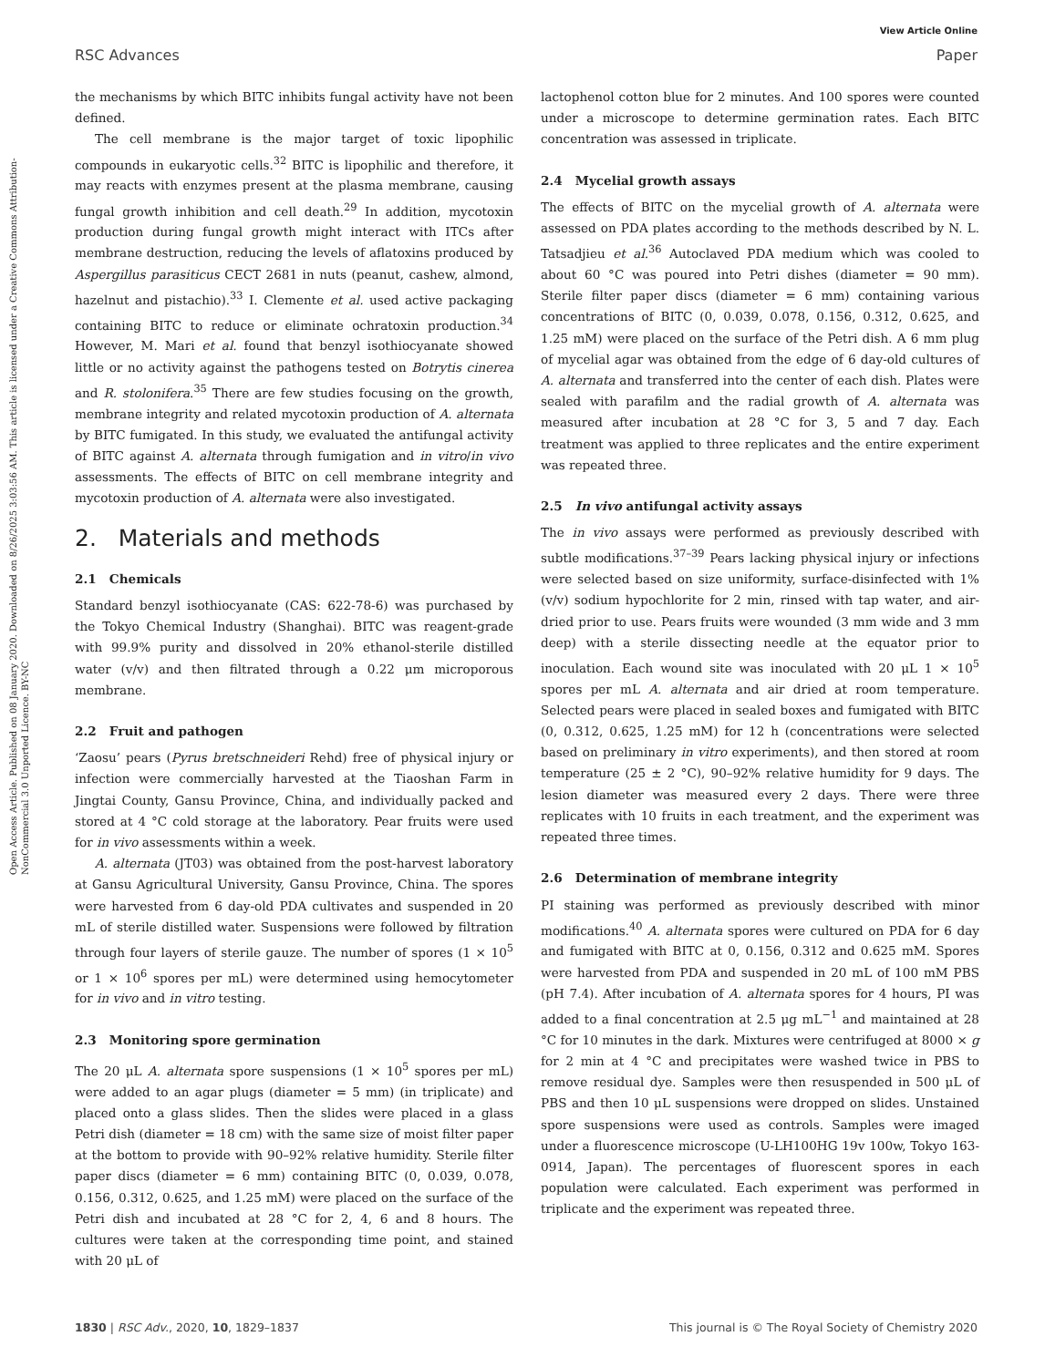View Article Online
RSC Advances Paper
Open Access Article. Published on 08 January 2020. Downloaded on 8/26/2025 3:03:56 AM. This article is licensed under a Creative Commons Attribution-NonCommercial 3.0 Unported Licence. BY-NC
the mechanisms by which BITC inhibits fungal activity have not been defined.
The cell membrane is the major target of toxic lipophilic compounds in eukaryotic cells.<sup>32</sup> BITC is lipophilic and therefore, it may reacts with enzymes present at the plasma membrane, causing fungal growth inhibition and cell death.<sup>29</sup> In addition, mycotoxin production during fungal growth might interact with ITCs after membrane destruction, reducing the levels of aflatoxins produced by Aspergillus parasiticus CECT 2681 in nuts (peanut, cashew, almond, hazelnut and pistachio).<sup>33</sup> I. Clemente et al. used active packaging containing BITC to reduce or eliminate ochratoxin production.<sup>34</sup> However, M. Mari et al. found that benzyl isothiocyanate showed little or no activity against the pathogens tested on Botrytis cinerea and R. stolonifera.<sup>35</sup> There are few studies focusing on the growth, membrane integrity and related mycotoxin production of A. alternata by BITC fumigated. In this study, we evaluated the antifungal activity of BITC against A. alternata through fumigation and in vitro/in vivo assessments. The effects of BITC on cell membrane integrity and mycotoxin production of A. alternata were also investigated.
2. Materials and methods
2.1 Chemicals
Standard benzyl isothiocyanate (CAS: 622-78-6) was purchased by the Tokyo Chemical Industry (Shanghai). BITC was reagent-grade with 99.9% purity and dissolved in 20% ethanol-sterile distilled water (v/v) and then filtrated through a 0.22 μm microporous membrane.
2.2 Fruit and pathogen
‘Zaosu’ pears (Pyrus bretschneideri Rehd) free of physical injury or infection were commercially harvested at the Tiaoshan Farm in Jingtai County, Gansu Province, China, and individually packed and stored at 4 °C cold storage at the laboratory. Pear fruits were used for in vivo assessments within a week.
A. alternata (JT03) was obtained from the post-harvest laboratory at Gansu Agricultural University, Gansu Province, China. The spores were harvested from 6 day-old PDA cultivates and suspended in 20 mL of sterile distilled water. Suspensions were followed by filtration through four layers of sterile gauze. The number of spores (1 × 10<sup>5</sup> or 1 × 10<sup>6</sup> spores per mL) were determined using hemocytometer for in vivo and in vitro testing.
2.3 Monitoring spore germination
The 20 μL A. alternata spore suspensions (1 × 10<sup>5</sup> spores per mL) were added to an agar plugs (diameter = 5 mm) (in triplicate) and placed onto a glass slides. Then the slides were placed in a glass Petri dish (diameter = 18 cm) with the same size of moist filter paper at the bottom to provide with 90–92% relative humidity. Sterile filter paper discs (diameter = 6 mm) containing BITC (0, 0.039, 0.078, 0.156, 0.312, 0.625, and 1.25 mM) were placed on the surface of the Petri dish and incubated at 28 °C for 2, 4, 6 and 8 hours. The cultures were taken at the corresponding time point, and stained with 20 μL of
lactophenol cotton blue for 2 minutes. And 100 spores were counted under a microscope to determine germination rates. Each BITC concentration was assessed in triplicate.
2.4 Mycelial growth assays
The effects of BITC on the mycelial growth of A. alternata were assessed on PDA plates according to the methods described by N. L. Tatsadjieu et al.<sup>36</sup> Autoclaved PDA medium which was cooled to about 60 °C was poured into Petri dishes (diameter = 90 mm). Sterile filter paper discs (diameter = 6 mm) containing various concentrations of BITC (0, 0.039, 0.078, 0.156, 0.312, 0.625, and 1.25 mM) were placed on the surface of the Petri dish. A 6 mm plug of mycelial agar was obtained from the edge of 6 day-old cultures of A. alternata and transferred into the center of each dish. Plates were sealed with parafilm and the radial growth of A. alternata was measured after incubation at 28 °C for 3, 5 and 7 day. Each treatment was applied to three replicates and the entire experiment was repeated three.
2.5 In vivo antifungal activity assays
The in vivo assays were performed as previously described with subtle modifications.<sup>37–39</sup> Pears lacking physical injury or infections were selected based on size uniformity, surface-disinfected with 1% (v/v) sodium hypochlorite for 2 min, rinsed with tap water, and air-dried prior to use. Pears fruits were wounded (3 mm wide and 3 mm deep) with a sterile dissecting needle at the equator prior to inoculation. Each wound site was inoculated with 20 μL 1 × 10<sup>5</sup> spores per mL A. alternata and air dried at room temperature. Selected pears were placed in sealed boxes and fumigated with BITC (0, 0.312, 0.625, 1.25 mM) for 12 h (concentrations were selected based on preliminary in vitro experiments), and then stored at room temperature (25 ± 2 °C), 90–92% relative humidity for 9 days. The lesion diameter was measured every 2 days. There were three replicates with 10 fruits in each treatment, and the experiment was repeated three times.
2.6 Determination of membrane integrity
PI staining was performed as previously described with minor modifications.<sup>40</sup> A. alternata spores were cultured on PDA for 6 day and fumigated with BITC at 0, 0.156, 0.312 and 0.625 mM. Spores were harvested from PDA and suspended in 20 mL of 100 mM PBS (pH 7.4). After incubation of A. alternata spores for 4 hours, PI was added to a final concentration at 2.5 μg mL<sup>−1</sup> and maintained at 28 °C for 10 minutes in the dark. Mixtures were centrifuged at 8000 × g for 2 min at 4 °C and precipitates were washed twice in PBS to remove residual dye. Samples were then resuspended in 500 μL of PBS and then 10 μL suspensions were dropped on slides. Unstained spore suspensions were used as controls. Samples were imaged under a fluorescence microscope (U-LH100HG 19v 100w, Tokyo 163-0914, Japan). The percentages of fluorescent spores in each population were calculated. Each experiment was performed in triplicate and the experiment was repeated three.
1830 | RSC Adv., 2020, 10, 1829–1837 This journal is © The Royal Society of Chemistry 2020